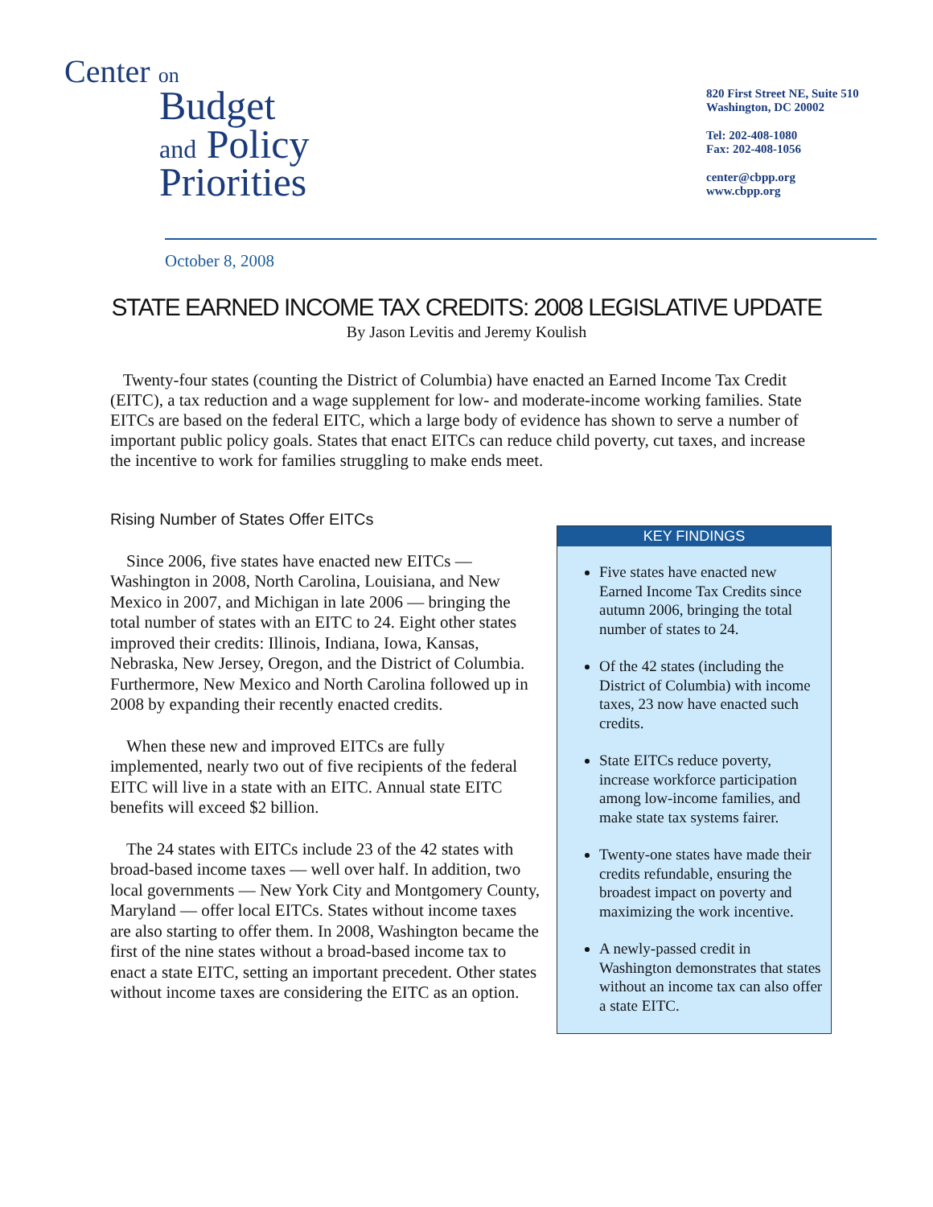Center on
Budget
and Policy
Priorities
820 First Street NE, Suite 510
Washington, DC 20002
Tel: 202-408-1080
Fax: 202-408-1056
center@cbpp.org
www.cbpp.org
October 8, 2008
STATE EARNED INCOME TAX CREDITS: 2008 LEGISLATIVE UPDATE
By Jason Levitis and Jeremy Koulish
Twenty-four states (counting the District of Columbia) have enacted an Earned Income Tax Credit (EITC), a tax reduction and a wage supplement for low- and moderate-income working families. State EITCs are based on the federal EITC, which a large body of evidence has shown to serve a number of important public policy goals. States that enact EITCs can reduce child poverty, cut taxes, and increase the incentive to work for families struggling to make ends meet.
Rising Number of States Offer EITCs
Since 2006, five states have enacted new EITCs — Washington in 2008, North Carolina, Louisiana, and New Mexico in 2007, and Michigan in late 2006 — bringing the total number of states with an EITC to 24. Eight other states improved their credits: Illinois, Indiana, Iowa, Kansas, Nebraska, New Jersey, Oregon, and the District of Columbia. Furthermore, New Mexico and North Carolina followed up in 2008 by expanding their recently enacted credits.
When these new and improved EITCs are fully implemented, nearly two out of five recipients of the federal EITC will live in a state with an EITC. Annual state EITC benefits will exceed $2 billion.
The 24 states with EITCs include 23 of the 42 states with broad-based income taxes — well over half. In addition, two local governments — New York City and Montgomery County, Maryland — offer local EITCs. States without income taxes are also starting to offer them. In 2008, Washington became the first of the nine states without a broad-based income tax to enact a state EITC, setting an important precedent. Other states without income taxes are considering the EITC as an option.
KEY FINDINGS
Five states have enacted new Earned Income Tax Credits since autumn 2006, bringing the total number of states to 24.
Of the 42 states (including the District of Columbia) with income taxes, 23 now have enacted such credits.
State EITCs reduce poverty, increase workforce participation among low-income families, and make state tax systems fairer.
Twenty-one states have made their credits refundable, ensuring the broadest impact on poverty and maximizing the work incentive.
A newly-passed credit in Washington demonstrates that states without an income tax can also offer a state EITC.